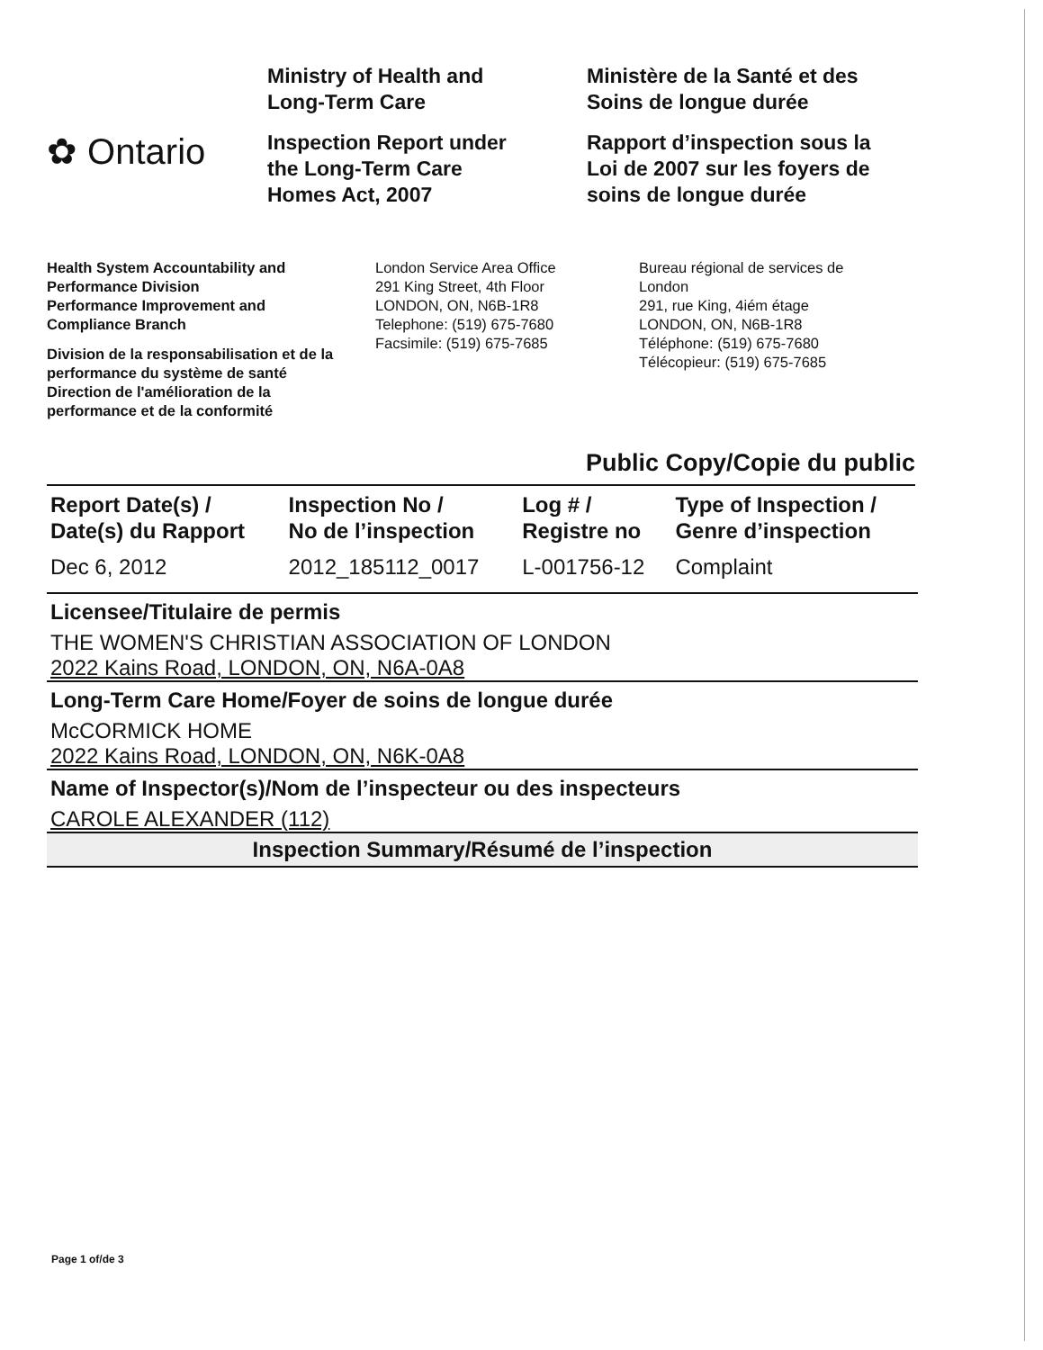✿ Ontario
Ministry of Health and
Long-Term Care
Inspection Report under
the Long-Term Care
Homes Act, 2007
Ministère de la Santé et des
Soins de longue durée
Rapport d’inspection sous la
Loi de 2007 sur les foyers de
soins de longue durée
Health System Accountability and
Performance Division
Performance Improvement and
Compliance Branch
Division de la responsabilisation et de la
performance du système de santé
Direction de l'amélioration de la
performance et de la conformité
London Service Area Office
291 King Street, 4th Floor
LONDON, ON, N6B-1R8
Telephone: (519) 675-7680
Facsimile: (519) 675-7685
Bureau régional de services de
London
291, rue King, 4iém étage
LONDON, ON, N6B-1R8
Téléphone: (519) 675-7680
Télécopieur: (519) 675-7685
Public Copy/Copie du public
| Report Date(s) / Date(s) du Rapport | Inspection No / No de l’inspection | Log # / Registre no | Type of Inspection / Genre d’inspection |
| --- | --- | --- | --- |
| Dec 6, 2012 | 2012_185112_0017 | L-001756-12 | Complaint |
Licensee/Titulaire de permis
THE WOMEN'S CHRISTIAN ASSOCIATION OF LONDON
2022 Kains Road, LONDON, ON, N6A-0A8
Long-Term Care Home/Foyer de soins de longue durée
McCORMICK HOME
2022 Kains Road, LONDON, ON, N6K-0A8
Name of Inspector(s)/Nom de l’inspecteur ou des inspecteurs
CAROLE ALEXANDER (112)
Inspection Summary/Résumé de l’inspection
Page 1 of/de 3